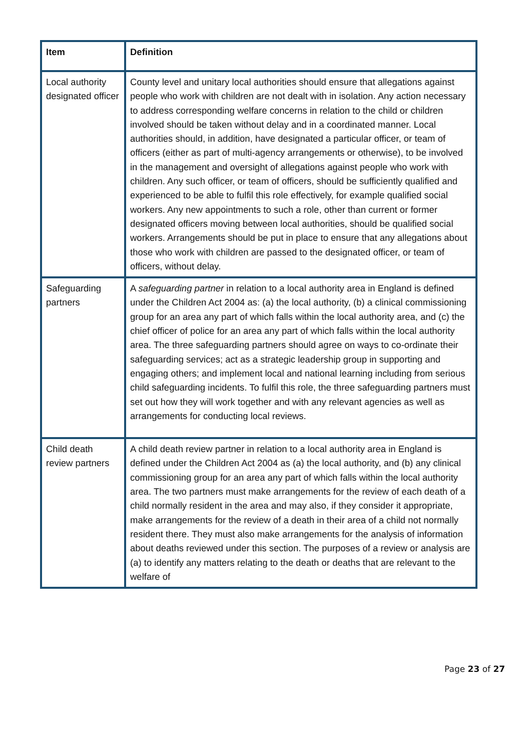| Item | Definition |
| --- | --- |
| Local authority designated officer | County level and unitary local authorities should ensure that allegations against people who work with children are not dealt with in isolation. Any action necessary to address corresponding welfare concerns in relation to the child or children involved should be taken without delay and in a coordinated manner. Local authorities should, in addition, have designated a particular officer, or team of officers (either as part of multi-agency arrangements or otherwise), to be involved in the management and oversight of allegations against people who work with children. Any such officer, or team of officers, should be sufficiently qualified and experienced to be able to fulfil this role effectively, for example qualified social workers. Any new appointments to such a role, other than current or former designated officers moving between local authorities, should be qualified social workers. Arrangements should be put in place to ensure that any allegations about those who work with children are passed to the designated officer, or team of officers, without delay. |
| Safeguarding partners | A safeguarding partner in relation to a local authority area in England is defined under the Children Act 2004 as: (a) the local authority, (b) a clinical commissioning group for an area any part of which falls within the local authority area, and (c) the chief officer of police for an area any part of which falls within the local authority area. The three safeguarding partners should agree on ways to co-ordinate their safeguarding services; act as a strategic leadership group in supporting and engaging others; and implement local and national learning including from serious child safeguarding incidents. To fulfil this role, the three safeguarding partners must set out how they will work together and with any relevant agencies as well as arrangements for conducting local reviews. |
| Child death review partners | A child death review partner in relation to a local authority area in England is defined under the Children Act 2004 as (a) the local authority, and (b) any clinical commissioning group for an area any part of which falls within the local authority area. The two partners must make arrangements for the review of each death of a child normally resident in the area and may also, if they consider it appropriate, make arrangements for the review of a death in their area of a child not normally resident there. They must also make arrangements for the analysis of information about deaths reviewed under this section. The purposes of a review or analysis are (a) to identify any matters relating to the death or deaths that are relevant to the welfare of |
Page 23 of 27